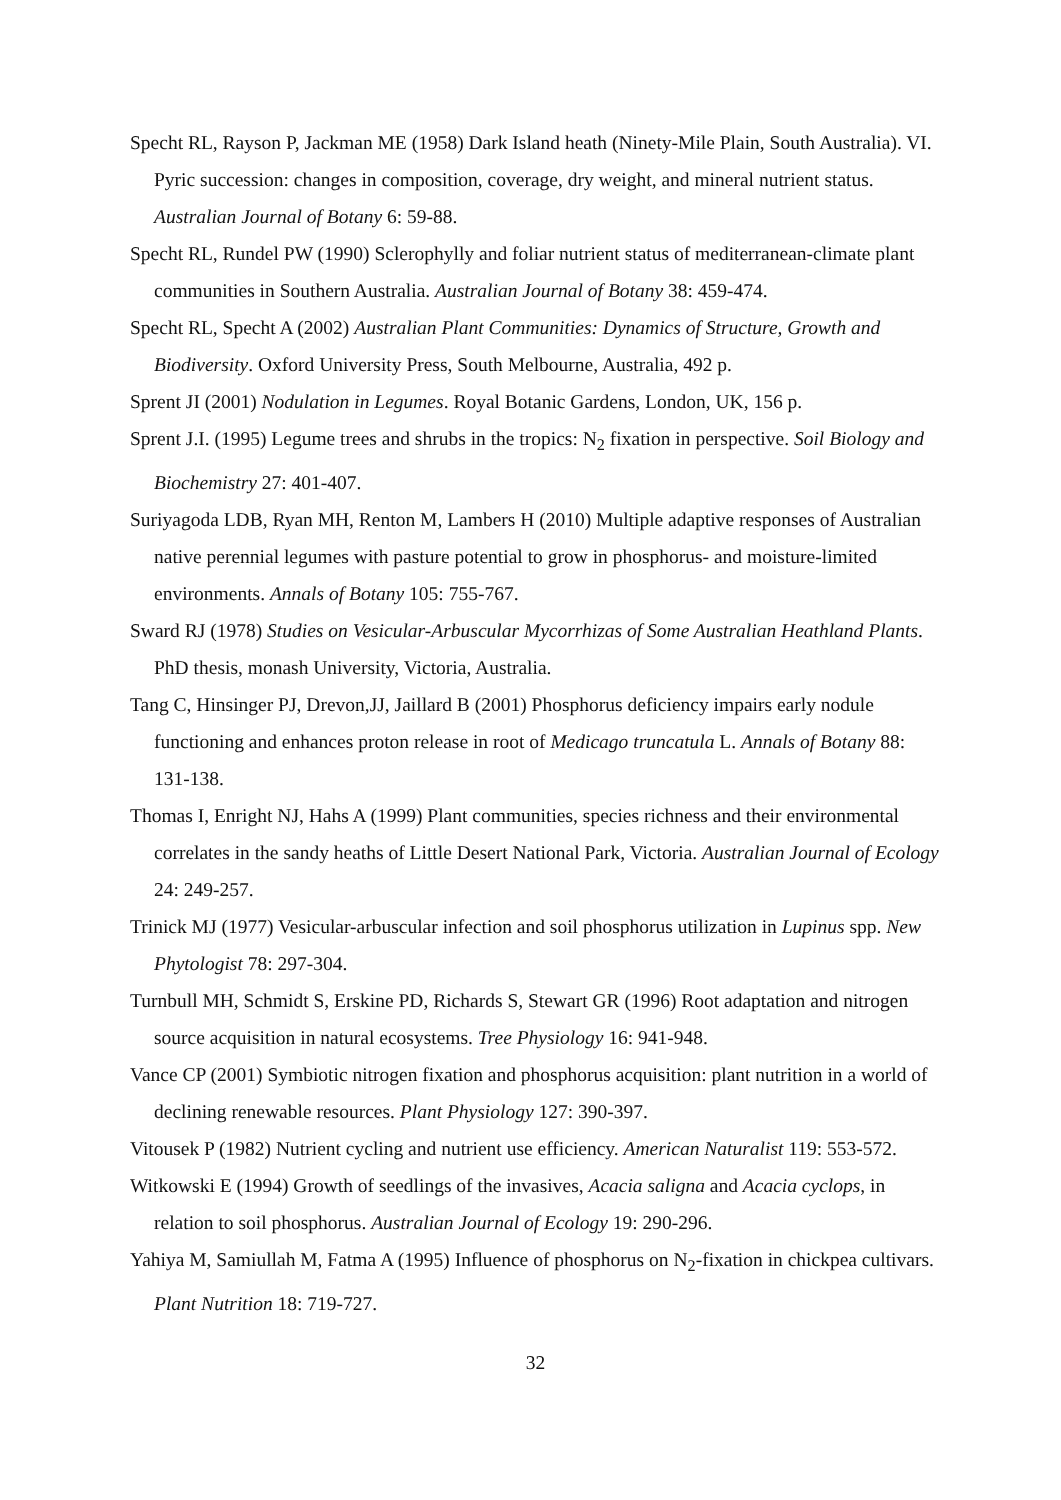Specht RL, Rayson P, Jackman ME (1958) Dark Island heath (Ninety-Mile Plain, South Australia). VI. Pyric succession: changes in composition, coverage, dry weight, and mineral nutrient status. Australian Journal of Botany 6: 59-88.
Specht RL, Rundel PW (1990) Sclerophylly and foliar nutrient status of mediterranean-climate plant communities in Southern Australia. Australian Journal of Botany 38: 459-474.
Specht RL, Specht A (2002) Australian Plant Communities: Dynamics of Structure, Growth and Biodiversity. Oxford University Press, South Melbourne, Australia, 492 p.
Sprent JI (2001) Nodulation in Legumes. Royal Botanic Gardens, London, UK, 156 p.
Sprent J.I. (1995) Legume trees and shrubs in the tropics: N<sub>2</sub> fixation in perspective. Soil Biology and Biochemistry 27: 401-407.
Suriyagoda LDB, Ryan MH, Renton M, Lambers H (2010) Multiple adaptive responses of Australian native perennial legumes with pasture potential to grow in phosphorus- and moisture-limited environments. Annals of Botany 105: 755-767.
Sward RJ (1978) Studies on Vesicular-Arbuscular Mycorrhizas of Some Australian Heathland Plants. PhD thesis, monash University, Victoria, Australia.
Tang C, Hinsinger PJ, Drevon,JJ, Jaillard B (2001) Phosphorus deficiency impairs early nodule functioning and enhances proton release in root of Medicago truncatula L. Annals of Botany 88: 131-138.
Thomas I, Enright NJ, Hahs A (1999) Plant communities, species richness and their environmental correlates in the sandy heaths of Little Desert National Park, Victoria. Australian Journal of Ecology 24: 249-257.
Trinick MJ (1977) Vesicular-arbuscular infection and soil phosphorus utilization in Lupinus spp. New Phytologist 78: 297-304.
Turnbull MH, Schmidt S, Erskine PD, Richards S, Stewart GR (1996) Root adaptation and nitrogen source acquisition in natural ecosystems. Tree Physiology 16: 941-948.
Vance CP (2001) Symbiotic nitrogen fixation and phosphorus acquisition: plant nutrition in a world of declining renewable resources. Plant Physiology 127: 390-397.
Vitousek P (1982) Nutrient cycling and nutrient use efficiency. American Naturalist 119: 553-572.
Witkowski E (1994) Growth of seedlings of the invasives, Acacia saligna and Acacia cyclops, in relation to soil phosphorus. Australian Journal of Ecology 19: 290-296.
Yahiya M, Samiullah M, Fatma A (1995) Influence of phosphorus on N<sub>2</sub>-fixation in chickpea cultivars. Plant Nutrition 18: 719-727.
32